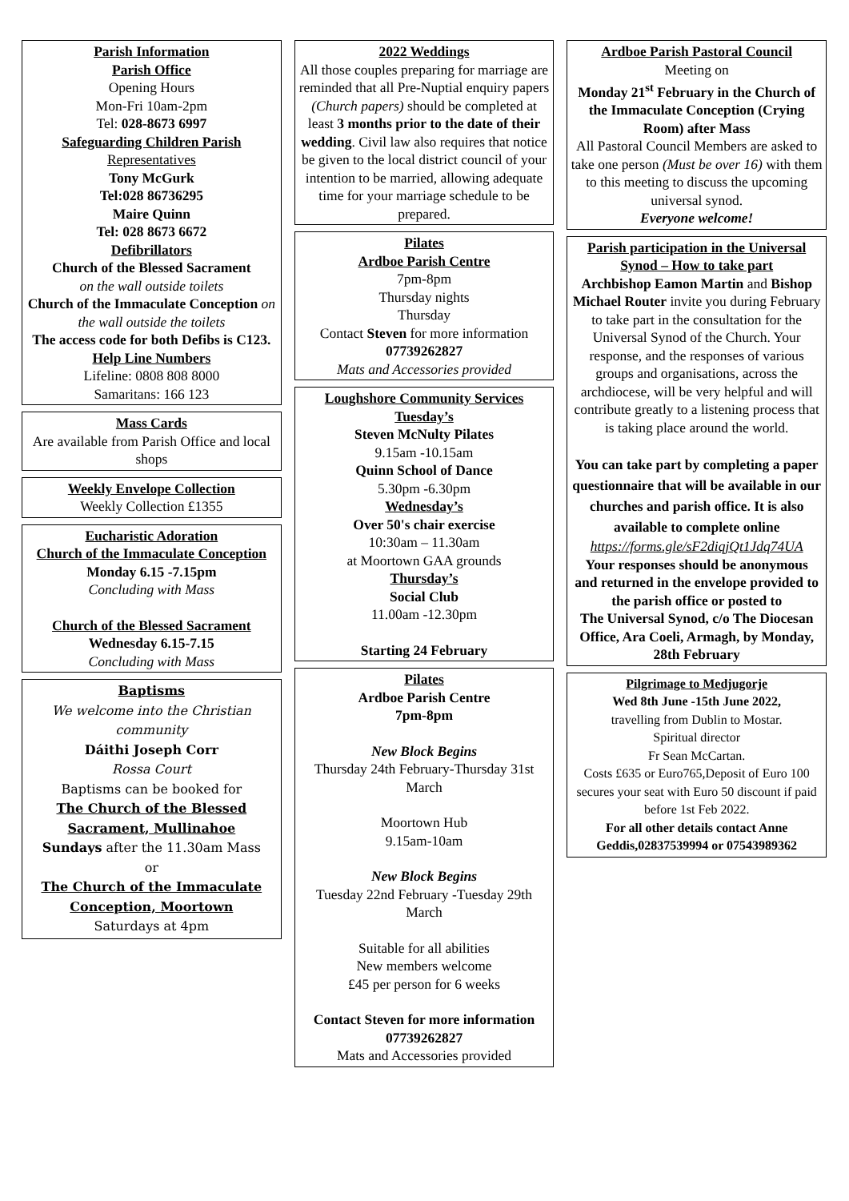Parish Information
Parish Office
Opening Hours
Mon-Fri 10am-2pm
Tel: 028-8673 6997
Safeguarding Children Parish
Representatives
Tony McGurk
Tel:028 86736295
Maire Quinn
Tel: 028 8673 6672
Defibrillators
Church of the Blessed Sacrament
on the wall outside toilets
Church of the Immaculate Conception on the wall outside the toilets
The access code for both Defibs is C123.
Help Line Numbers
Lifeline: 0808 808 8000
Samaritans: 166 123
Mass Cards
Are available from Parish Office and local shops
Weekly Envelope Collection
Weekly Collection £1355
Eucharistic Adoration
Church of the Immaculate Conception
Monday 6.15 -7.15pm
Concluding with Mass
Church of the Blessed Sacrament
Wednesday 6.15-7.15
Concluding with Mass
Baptisms
We welcome into the Christian community
Dáithi Joseph Corr
Rossa Court
Baptisms can be booked for
The Church of the Blessed Sacrament, Mullinahoe
Sundays after the 11.30am Mass
or
The Church of the Immaculate Conception, Moortown
Saturdays at 4pm
2022 Weddings
All those couples preparing for marriage are reminded that all Pre-Nuptial enquiry papers (Church papers) should be completed at least 3 months prior to the date of their wedding. Civil law also requires that notice be given to the local district council of your intention to be married, allowing adequate time for your marriage schedule to be prepared.
Pilates
Ardboe Parish Centre
7pm-8pm
Thursday nights
Thursday
Contact Steven for more information
07739262827
Mats and Accessories provided
Loughshore Community Services
Tuesday’s
Steven McNulty Pilates
9.15am -10.15am
Quinn School of Dance
5.30pm -6.30pm
Wednesday’s
Over 50's chair exercise
10:30am – 11.30am
at Moortown GAA grounds
Thursday’s
Social Club
11.00am -12.30pm
Starting 24 February
Pilates
Ardboe Parish Centre
7pm-8pm
New Block Begins
Thursday 24th February-Thursday 31st March
Moortown Hub
9.15am-10am
New Block Begins
Tuesday 22nd February -Tuesday 29th March
Suitable for all abilities
New members welcome
£45 per person for 6 weeks
Contact Steven for more information 07739262827
Mats and Accessories provided
Ardboe Parish Pastoral Council
Meeting on
Monday 21<sup>st</sup> February in the Church of the Immaculate Conception (Crying Room) after Mass
All Pastoral Council Members are asked to take one person (Must be over 16) with them to this meeting to discuss the upcoming universal synod.
Everyone welcome!
Parish participation in the Universal Synod – How to take part
Archbishop Eamon Martin and Bishop Michael Router invite you during February to take part in the consultation for the Universal Synod of the Church. Your response, and the responses of various groups and organisations, across the archdiocese, will be very helpful and will contribute greatly to a listening process that is taking place around the world.
You can take part by completing a paper questionnaire that will be available in our churches and parish office. It is also available to complete online
https://forms.gle/sF2diqjQt1Jdq74UA
Your responses should be anonymous
and returned in the envelope provided to the parish office or posted to
The Universal Synod, c/o The Diocesan Office, Ara Coeli, Armagh, by Monday, 28th February
Pilgrimage to Medjugorje
Wed 8th June -15th June 2022,
travelling from Dublin to Mostar.
Spiritual director
Fr Sean McCartan.
Costs £635 or Euro765,Deposit of Euro 100 secures your seat with Euro 50 discount if paid before 1st Feb 2022.
For all other details contact Anne Geddis,02837539994 or 07543989362